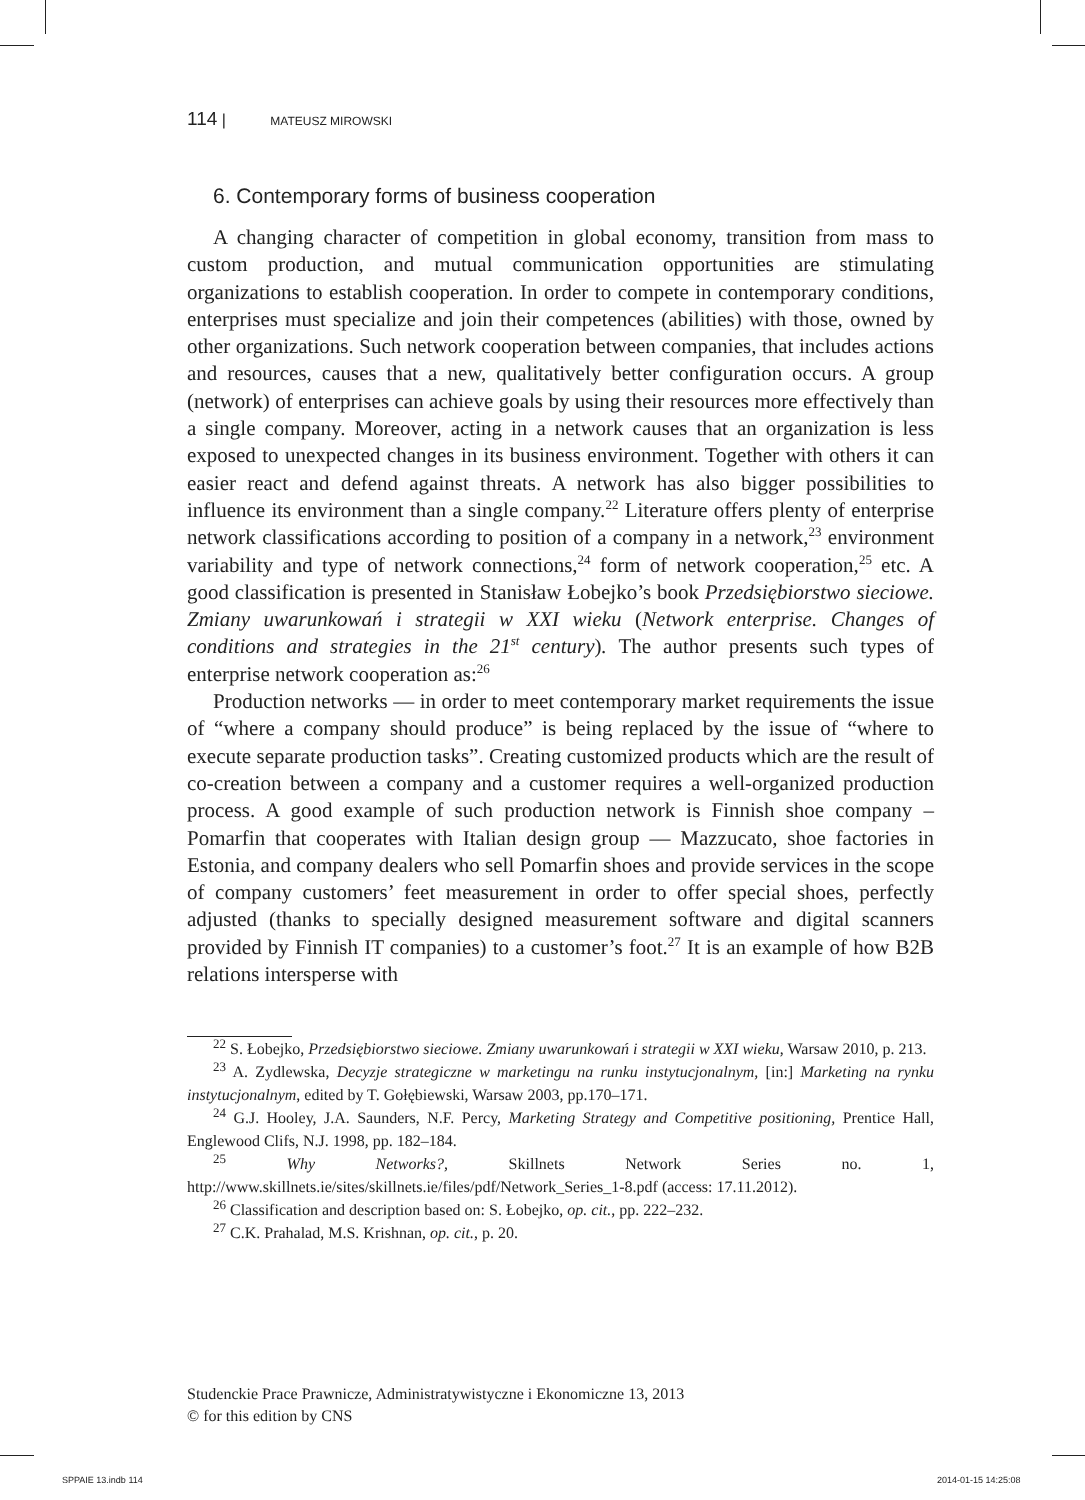114 | MATEUSZ MIROWSKI
6. Contemporary forms of business cooperation
A changing character of competition in global economy, transition from mass to custom production, and mutual communication opportunities are stimulating organizations to establish cooperation. In order to compete in contemporary conditions, enterprises must specialize and join their competences (abilities) with those, owned by other organizations. Such network cooperation between companies, that includes actions and resources, causes that a new, qualitatively better configuration occurs. A group (network) of enterprises can achieve goals by using their resources more effectively than a single company. Moreover, acting in a network causes that an organization is less exposed to unexpected changes in its business environment. Together with others it can easier react and defend against threats. A network has also bigger possibilities to influence its environment than a single company.<sup>22</sup> Literature offers plenty of enterprise network classifications according to position of a company in a network,<sup>23</sup> environment variability and type of network connections,<sup>24</sup> form of network cooperation,<sup>25</sup> etc. A good classification is presented in Stanisław Łobejko’s book Przedsiębiorstwo sieciowe. Zmiany uwarunkowań i strategii w XXI wieku (Network enterprise. Changes of conditions and strategies in the 21<sup>st</sup> century). The author presents such types of enterprise network cooperation as:<sup>26</sup>
Production networks — in order to meet contemporary market requirements the issue of “where a company should produce” is being replaced by the issue of “where to execute separate production tasks”. Creating customized products which are the result of co-creation between a company and a customer requires a well-organized production process. A good example of such production network is Finnish shoe company – Pomarfin that cooperates with Italian design group — Mazzucato, shoe factories in Estonia, and company dealers who sell Pomarfin shoes and provide services in the scope of company customers’ feet measurement in order to offer special shoes, perfectly adjusted (thanks to specially designed measurement software and digital scanners provided by Finnish IT companies) to a customer’s foot.<sup>27</sup> It is an example of how B2B relations intersperse with
<sup>22</sup> S. Łobejko, Przedsiębiorstwo sieciowe. Zmiany uwarunkowań i strategii w XXI wieku, Warsaw 2010, p. 213.
<sup>23</sup> A. Zydlewska, Decyzje strategiczne w marketingu na runku instytucjonalnym, [in:] Marketing na rynku instytucjonalnym, edited by T. Gołębiewski, Warsaw 2003, pp.170–171.
<sup>24</sup> G.J. Hooley, J.A. Saunders, N.F. Percy, Marketing Strategy and Competitive positioning, Prentice Hall, Englewood Clifs, N.J. 1998, pp. 182–184.
<sup>25</sup> Why Networks?, Skillnets Network Series no. 1, http://www.skillnets.ie/sites/skillnets.ie/files/pdf/Network_Series_1-8.pdf (access: 17.11.2012).
<sup>26</sup> Classification and description based on: S. Łobejko, op. cit., pp. 222–232.
<sup>27</sup> C.K. Prahalad, M.S. Krishnan, op. cit., p. 20.
Studenckie Prace Prawnicze, Administratywistyczne i Ekonomiczne 13, 2013
© for this edition by CNS
SPPAIE 13.indb 114 2014-01-15 14:25:08